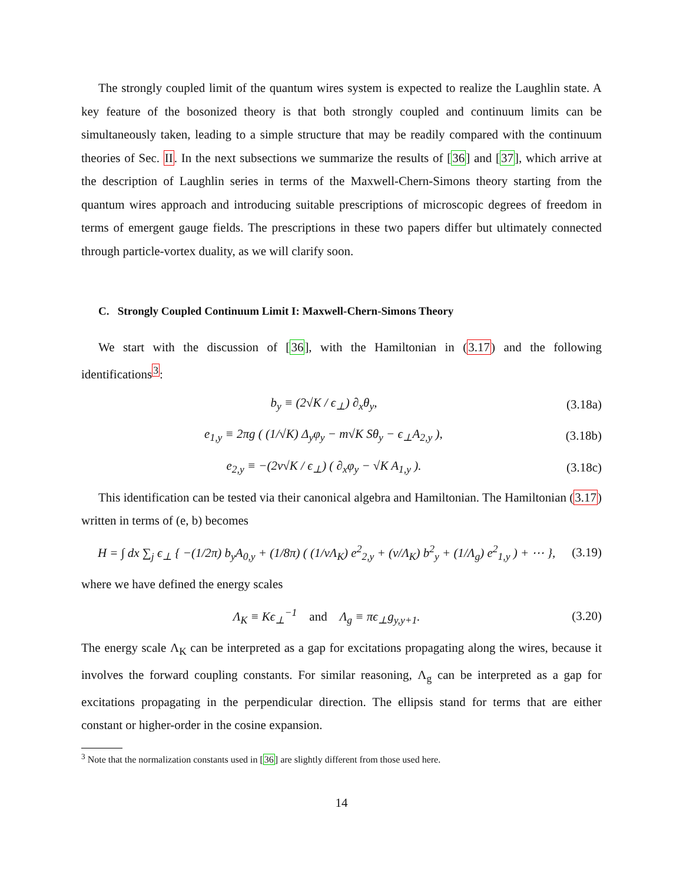The strongly coupled limit of the quantum wires system is expected to realize the Laughlin state. A key feature of the bosonized theory is that both strongly coupled and continuum limits can be simultaneously taken, leading to a simple structure that may be readily compared with the continuum theories of Sec. II. In the next subsections we summarize the results of [36] and [37], which arrive at the description of Laughlin series in terms of the Maxwell-Chern-Simons theory starting from the quantum wires approach and introducing suitable prescriptions of microscopic degrees of freedom in terms of emergent gauge fields. The prescriptions in these two papers differ but ultimately connected through particle-vortex duality, as we will clarify soon.
C. Strongly Coupled Continuum Limit I: Maxwell-Chern-Simons Theory
We start with the discussion of [36], with the Hamiltonian in (3.17) and the following identifications<sup>3</sup>:
b<sub>y</sub> ≡ (2√K / ϵ<sub>⊥</sub>) ∂<sub>x</sub>θ<sub>y</sub>, (3.18a)
e<sub>1,y</sub> ≡ 2πg ( (1/√K) Δ<sub>y</sub>φ<sub>y</sub> − m√K Sθ<sub>y</sub> − ϵ<sub>⊥</sub>A<sub>2,y</sub> ), (3.18b)
e<sub>2,y</sub> ≡ −(2v√K / ϵ<sub>⊥</sub>) ( ∂<sub>x</sub>φ<sub>y</sub> − √K A<sub>1,y</sub> ). (3.18c)
This identification can be tested via their canonical algebra and Hamiltonian. The Hamiltonian (3.17) written in terms of (e, b) becomes
H = ∫ dx ∑<sub>j</sub> ϵ<sub>⊥</sub> { −(1/2π) b<sub>y</sub>A<sub>0,y</sub> + (1/8π) ( (1/vΛ<sub>K</sub>) e<sup>2</sup><sub>2,y</sub> + (v/Λ<sub>K</sub>) b<sup>2</sup><sub>y</sub> + (1/Λ<sub>g</sub>) e<sup>2</sup><sub>1,y</sub> ) + ⋯ }, (3.19)
where we have defined the energy scales
Λ<sub>K</sub> ≡ Kϵ<sub>⊥</sub><sup>−1</sup> and Λ<sub>g</sub> ≡ πϵ<sub>⊥</sub>g<sub>y,y+1</sub>. (3.20)
The energy scale Λ<sub>K</sub> can be interpreted as a gap for excitations propagating along the wires, because it involves the forward coupling constants. For similar reasoning, Λ<sub>g</sub> can be interpreted as a gap for excitations propagating in the perpendicular direction. The ellipsis stand for terms that are either constant or higher-order in the cosine expansion.
<sup>3</sup> Note that the normalization constants used in [36] are slightly different from those used here.
14